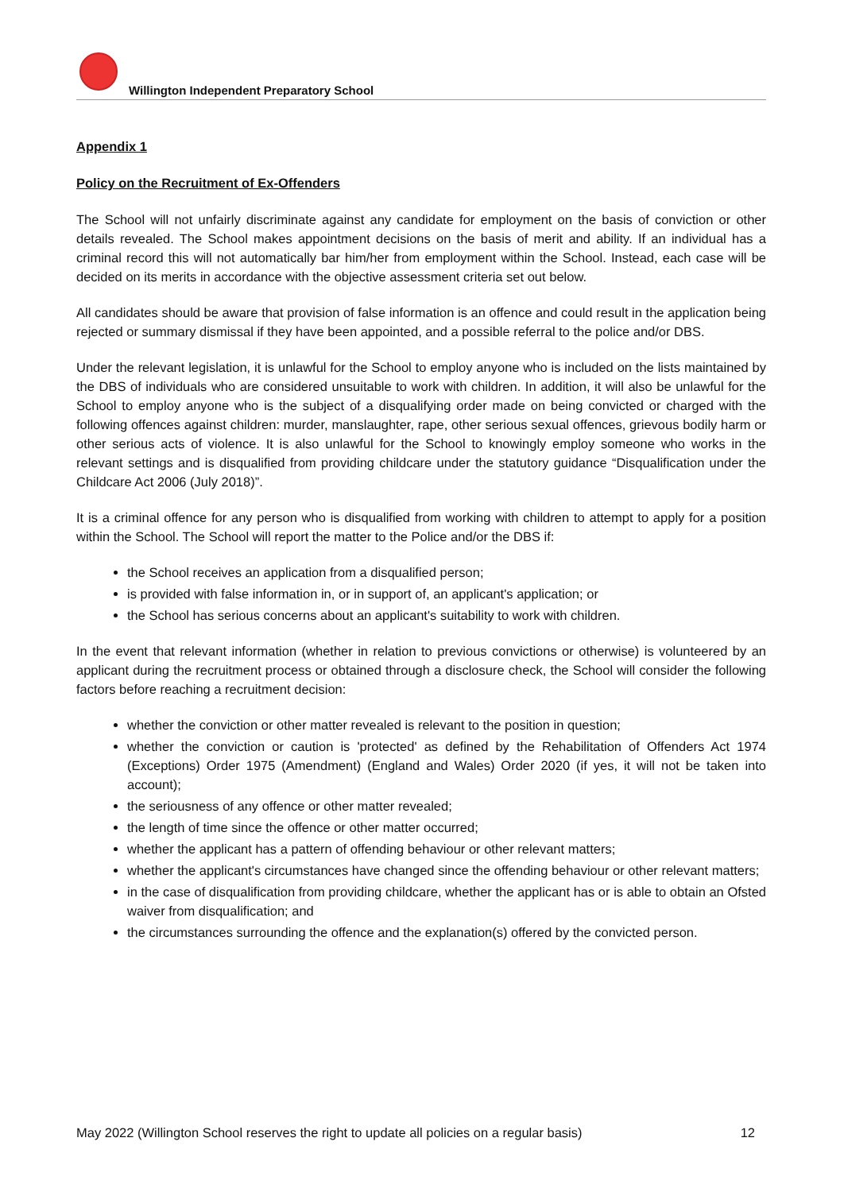Willington Independent Preparatory School
Appendix 1
Policy on the Recruitment of Ex-Offenders
The School will not unfairly discriminate against any candidate for employment on the basis of conviction or other details revealed. The School makes appointment decisions on the basis of merit and ability. If an individual has a criminal record this will not automatically bar him/her from employment within the School. Instead, each case will be decided on its merits in accordance with the objective assessment criteria set out below.
All candidates should be aware that provision of false information is an offence and could result in the application being rejected or summary dismissal if they have been appointed, and a possible referral to the police and/or DBS.
Under the relevant legislation, it is unlawful for the School to employ anyone who is included on the lists maintained by the DBS of individuals who are considered unsuitable to work with children. In addition, it will also be unlawful for the School to employ anyone who is the subject of a disqualifying order made on being convicted or charged with the following offences against children: murder, manslaughter, rape, other serious sexual offences, grievous bodily harm or other serious acts of violence. It is also unlawful for the School to knowingly employ someone who works in the relevant settings and is disqualified from providing childcare under the statutory guidance “Disqualification under the Childcare Act 2006 (July 2018)”.
It is a criminal offence for any person who is disqualified from working with children to attempt to apply for a position within the School. The School will report the matter to the Police and/or the DBS if:
the School receives an application from a disqualified person;
is provided with false information in, or in support of, an applicant's application; or
the School has serious concerns about an applicant's suitability to work with children.
In the event that relevant information (whether in relation to previous convictions or otherwise) is volunteered by an applicant during the recruitment process or obtained through a disclosure check, the School will consider the following factors before reaching a recruitment decision:
whether the conviction or other matter revealed is relevant to the position in question;
whether the conviction or caution is 'protected' as defined by the Rehabilitation of Offenders Act 1974 (Exceptions) Order 1975 (Amendment) (England and Wales) Order 2020 (if yes, it will not be taken into account);
the seriousness of any offence or other matter revealed;
the length of time since the offence or other matter occurred;
whether the applicant has a pattern of offending behaviour or other relevant matters;
whether the applicant's circumstances have changed since the offending behaviour or other relevant matters;
in the case of disqualification from providing childcare, whether the applicant has or is able to obtain an Ofsted waiver from disqualification; and
the circumstances surrounding the offence and the explanation(s) offered by the convicted person.
May 2022 (Willington School reserves the right to update all policies on a regular basis) 12